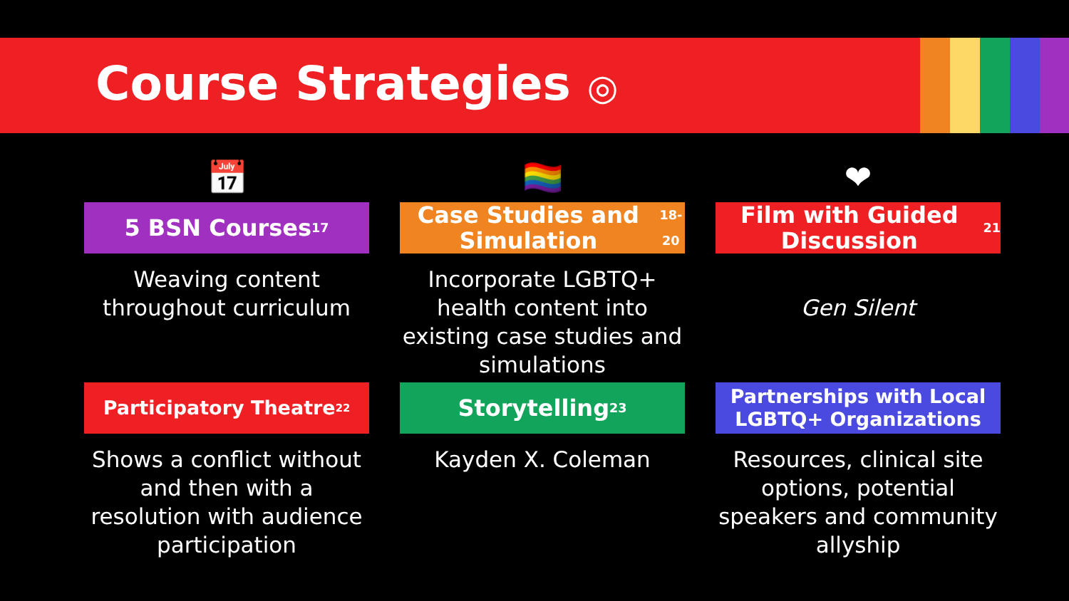Course Strategies ◎
📅
5 BSN Courses<sup>17</sup>
Weaving content throughout curriculum
🏳️‍🌈
Case Studies and Simulation<sup>18-20</sup>
Incorporate LGBTQ+ health content into existing case studies and simulations
❤
Film with Guided Discussion<sup>21</sup>
Gen Silent
Participatory Theatre<sup>22</sup>
Shows a conflict without and then with a resolution with audience participation
Storytelling<sup>23</sup>
Kayden X. Coleman
Partnerships with Local LGBTQ+ Organizations
Resources, clinical site options, potential speakers and community allyship